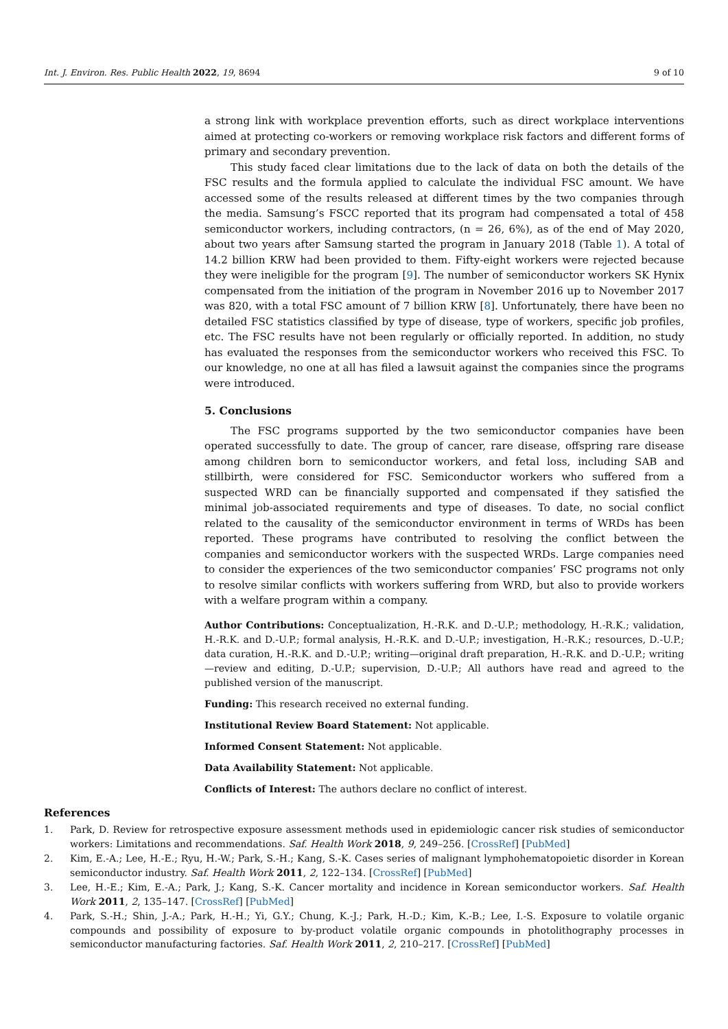Int. J. Environ. Res. Public Health 2022, 19, 8694 9 of 10
a strong link with workplace prevention efforts, such as direct workplace interventions aimed at protecting co-workers or removing workplace risk factors and different forms of primary and secondary prevention.
This study faced clear limitations due to the lack of data on both the details of the FSC results and the formula applied to calculate the individual FSC amount. We have accessed some of the results released at different times by the two companies through the media. Samsung’s FSCC reported that its program had compensated a total of 458 semiconductor workers, including contractors, (n = 26, 6%), as of the end of May 2020, about two years after Samsung started the program in January 2018 (Table 1). A total of 14.2 billion KRW had been provided to them. Fifty-eight workers were rejected because they were ineligible for the program [9]. The number of semiconductor workers SK Hynix compensated from the initiation of the program in November 2016 up to November 2017 was 820, with a total FSC amount of 7 billion KRW [8]. Unfortunately, there have been no detailed FSC statistics classified by type of disease, type of workers, specific job profiles, etc. The FSC results have not been regularly or officially reported. In addition, no study has evaluated the responses from the semiconductor workers who received this FSC. To our knowledge, no one at all has filed a lawsuit against the companies since the programs were introduced.
5. Conclusions
The FSC programs supported by the two semiconductor companies have been operated successfully to date. The group of cancer, rare disease, offspring rare disease among children born to semiconductor workers, and fetal loss, including SAB and stillbirth, were considered for FSC. Semiconductor workers who suffered from a suspected WRD can be financially supported and compensated if they satisfied the minimal job-associated requirements and type of diseases. To date, no social conflict related to the causality of the semiconductor environment in terms of WRDs has been reported. These programs have contributed to resolving the conflict between the companies and semiconductor workers with the suspected WRDs. Large companies need to consider the experiences of the two semiconductor companies’ FSC programs not only to resolve similar conflicts with workers suffering from WRD, but also to provide workers with a welfare program within a company.
Author Contributions: Conceptualization, H.-R.K. and D.-U.P.; methodology, H.-R.K.; validation, H.-R.K. and D.-U.P.; formal analysis, H.-R.K. and D.-U.P.; investigation, H.-R.K.; resources, D.-U.P.; data curation, H.-R.K. and D.-U.P.; writing—original draft preparation, H.-R.K. and D.-U.P.; writing—review and editing, D.-U.P.; supervision, D.-U.P.; All authors have read and agreed to the published version of the manuscript.
Funding: This research received no external funding.
Institutional Review Board Statement: Not applicable.
Informed Consent Statement: Not applicable.
Data Availability Statement: Not applicable.
Conflicts of Interest: The authors declare no conflict of interest.
References
1. Park, D. Review for retrospective exposure assessment methods used in epidemiologic cancer risk studies of semiconductor workers: Limitations and recommendations. Saf. Health Work 2018, 9, 249–256. [CrossRef] [PubMed]
2. Kim, E.-A.; Lee, H.-E.; Ryu, H.-W.; Park, S.-H.; Kang, S.-K. Cases series of malignant lymphohematopoietic disorder in Korean semiconductor industry. Saf. Health Work 2011, 2, 122–134. [CrossRef] [PubMed]
3. Lee, H.-E.; Kim, E.-A.; Park, J.; Kang, S.-K. Cancer mortality and incidence in Korean semiconductor workers. Saf. Health Work 2011, 2, 135–147. [CrossRef] [PubMed]
4. Park, S.-H.; Shin, J.-A.; Park, H.-H.; Yi, G.Y.; Chung, K.-J.; Park, H.-D.; Kim, K.-B.; Lee, I.-S. Exposure to volatile organic compounds and possibility of exposure to by-product volatile organic compounds in photolithography processes in semiconductor manufacturing factories. Saf. Health Work 2011, 2, 210–217. [CrossRef] [PubMed]